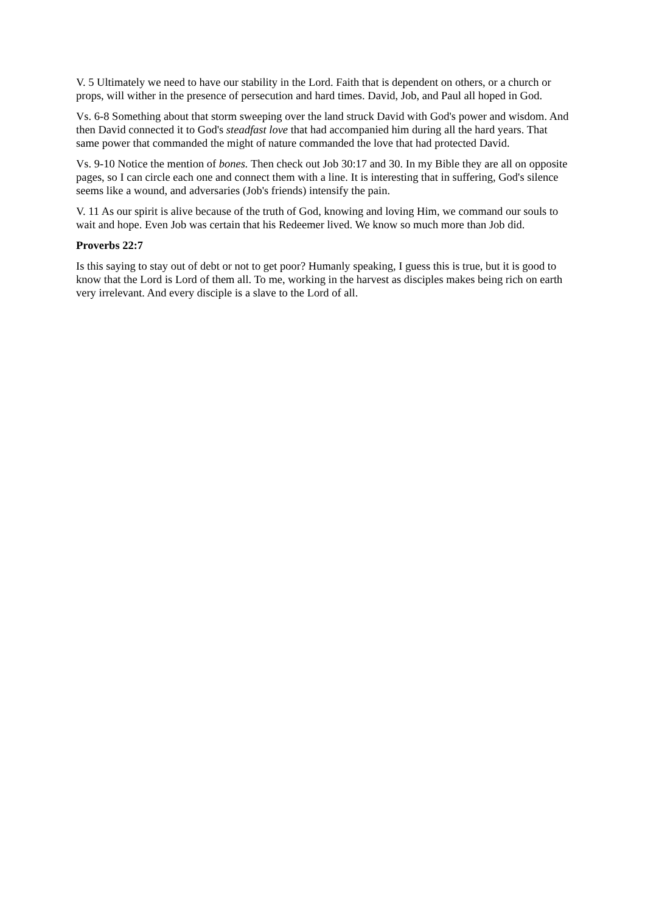V. 5 Ultimately we need to have our stability in the Lord. Faith that is dependent on others, or a church or props, will wither in the presence of persecution and hard times. David, Job, and Paul all hoped in God.
Vs. 6-8 Something about that storm sweeping over the land struck David with God's power and wisdom. And then David connected it to God's steadfast love that had accompanied him during all the hard years. That same power that commanded the might of nature commanded the love that had protected David.
Vs. 9-10 Notice the mention of bones. Then check out Job 30:17 and 30. In my Bible they are all on opposite pages, so I can circle each one and connect them with a line. It is interesting that in suffering, God's silence seems like a wound, and adversaries (Job's friends) intensify the pain.
V. 11 As our spirit is alive because of the truth of God, knowing and loving Him, we command our souls to wait and hope. Even Job was certain that his Redeemer lived. We know so much more than Job did.
Proverbs 22:7
Is this saying to stay out of debt or not to get poor? Humanly speaking, I guess this is true, but it is good to know that the Lord is Lord of them all. To me, working in the harvest as disciples makes being rich on earth very irrelevant. And every disciple is a slave to the Lord of all.